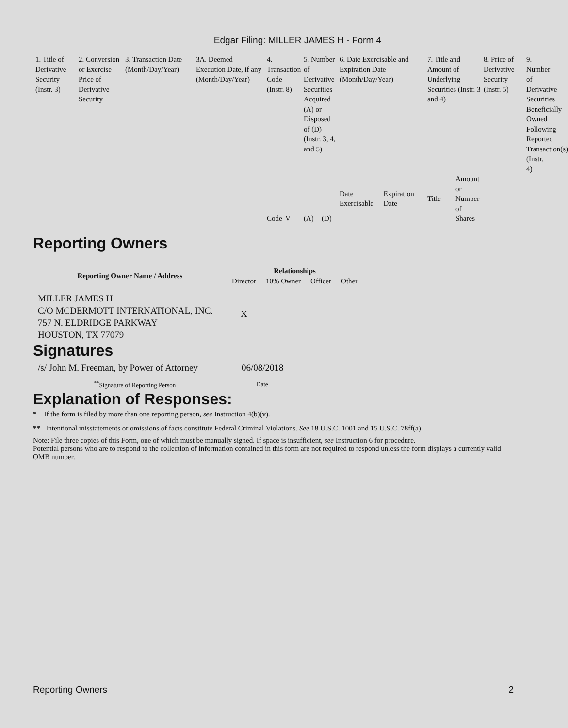Edgar Filing: MILLER JAMES H - Form 4
| 1. Title of Derivative Security (Instr. 3) | 2. Conversion or Exercise Price of Derivative Security | 3. Transaction Date (Month/Day/Year) | 3A. Deemed Execution Date, if any (Month/Day/Year) | 4. Transaction Code (Instr. 8) | | 5. Number of Derivative Securities Acquired (A) or Disposed of (D) (Instr. 3, 4, and 5) | | 6. Date Exercisable and Expiration Date (Month/Day/Year) | | 7. Title and Amount of Underlying Securities (Instr. 3 and 4) | | 8. Price of Derivative Security (Instr. 5) | 9. Number of Derivative Securities Beneficially Owned Following Reported Transaction(s) (Instr. 4) |
| | | | | Code | V | (A) | (D) | Date Exercisable | Expiration Date | Title | Amount or Number of Shares | | |
Reporting Owners
| Reporting Owner Name / Address | Relationships | | | |
| --- | --- | --- | --- | --- |
| | Director | 10% Owner | Officer | Other |
| MILLER JAMES H C/O MCDERMOTT INTERNATIONAL, INC. 757 N. ELDRIDGE PARKWAY HOUSTON, TX 77079 | X | | | |
Signatures
| /s/ John M. Freeman, by Power of Attorney | 06/08/2018 |
| <sup>**</sup> Signature of Reporting Person | Date |
Explanation of Responses:
* If the form is filed by more than one reporting person, see Instruction 4(b)(v).
** Intentional misstatements or omissions of facts constitute Federal Criminal Violations. See 18 U.S.C. 1001 and 15 U.S.C. 78ff(a).
Note: File three copies of this Form, one of which must be manually signed. If space is insufficient, see Instruction 6 for procedure.
Potential persons who are to respond to the collection of information contained in this form are not required to respond unless the form displays a currently valid OMB number.
Reporting Owners 2